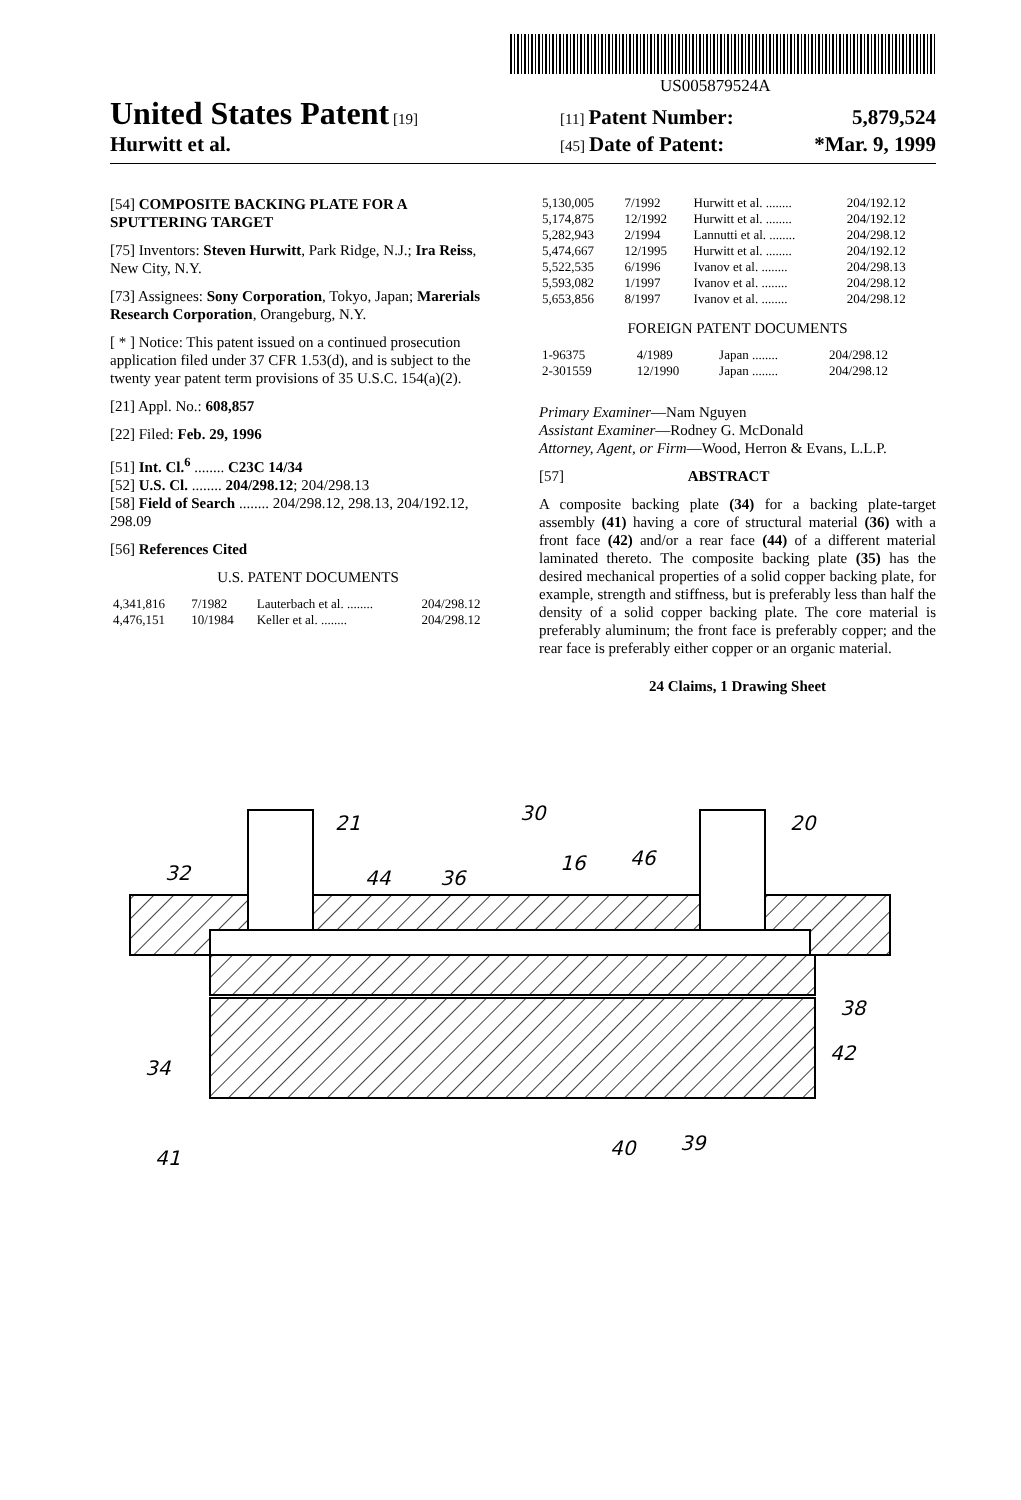US005879524A
United States Patent [19] [11] Patent Number: 5,879,524
Hurwitt et al. [45] Date of Patent: *Mar. 9, 1999
[54] COMPOSITE BACKING PLATE FOR A SPUTTERING TARGET
[75] Inventors: Steven Hurwitt, Park Ridge, N.J.; Ira Reiss, New City, N.Y.
[73] Assignees: Sony Corporation, Tokyo, Japan; Marerials Research Corporation, Orangeburg, N.Y.
[ * ] Notice: This patent issued on a continued prosecution application filed under 37 CFR 1.53(d), and is subject to the twenty year patent term provisions of 35 U.S.C. 154(a)(2).
[21] Appl. No.: 608,857
[22] Filed: Feb. 29, 1996
[51] Int. Cl.<sup>6</sup> ........ C23C 14/34
[52] U.S. Cl. ........ 204/298.12; 204/298.13
[58] Field of Search ........ 204/298.12, 298.13, 204/192.12, 298.09
[56] References Cited
U.S. PATENT DOCUMENTS
| 4,341,816 | 7/1982 | Lauterbach et al. ........ | 204/298.12 |
| 4,476,151 | 10/1984 | Keller et al. ........ | 204/298.12 |
| 5,130,005 | 7/1992 | Hurwitt et al. ........ | 204/192.12 |
| 5,174,875 | 12/1992 | Hurwitt et al. ........ | 204/192.12 |
| 5,282,943 | 2/1994 | Lannutti et al. ........ | 204/298.12 |
| 5,474,667 | 12/1995 | Hurwitt et al. ........ | 204/192.12 |
| 5,522,535 | 6/1996 | Ivanov et al. ........ | 204/298.13 |
| 5,593,082 | 1/1997 | Ivanov et al. ........ | 204/298.12 |
| 5,653,856 | 8/1997 | Ivanov et al. ........ | 204/298.12 |
FOREIGN PATENT DOCUMENTS
| 1-96375 | 4/1989 | Japan ........ | 204/298.12 |
| 2-301559 | 12/1990 | Japan ........ | 204/298.12 |
Primary Examiner—Nam Nguyen
Assistant Examiner—Rodney G. McDonald
Attorney, Agent, or Firm—Wood, Herron & Evans, L.L.P.
[57] ABSTRACT
A composite backing plate (34) for a backing plate-target assembly (41) having a core of structural material (36) with a front face (42) and/or a rear face (44) of a different material laminated thereto. The composite backing plate (35) has the desired mechanical properties of a solid copper backing plate, for example, strength and stiffness, but is preferably less than half the density of a solid copper backing plate. The core material is preferably aluminum; the front face is preferably copper; and the rear face is preferably either copper or an organic material.
24 Claims, 1 Drawing Sheet
32
21
30
20
44
36
16
46
38
42
34
41
40
39